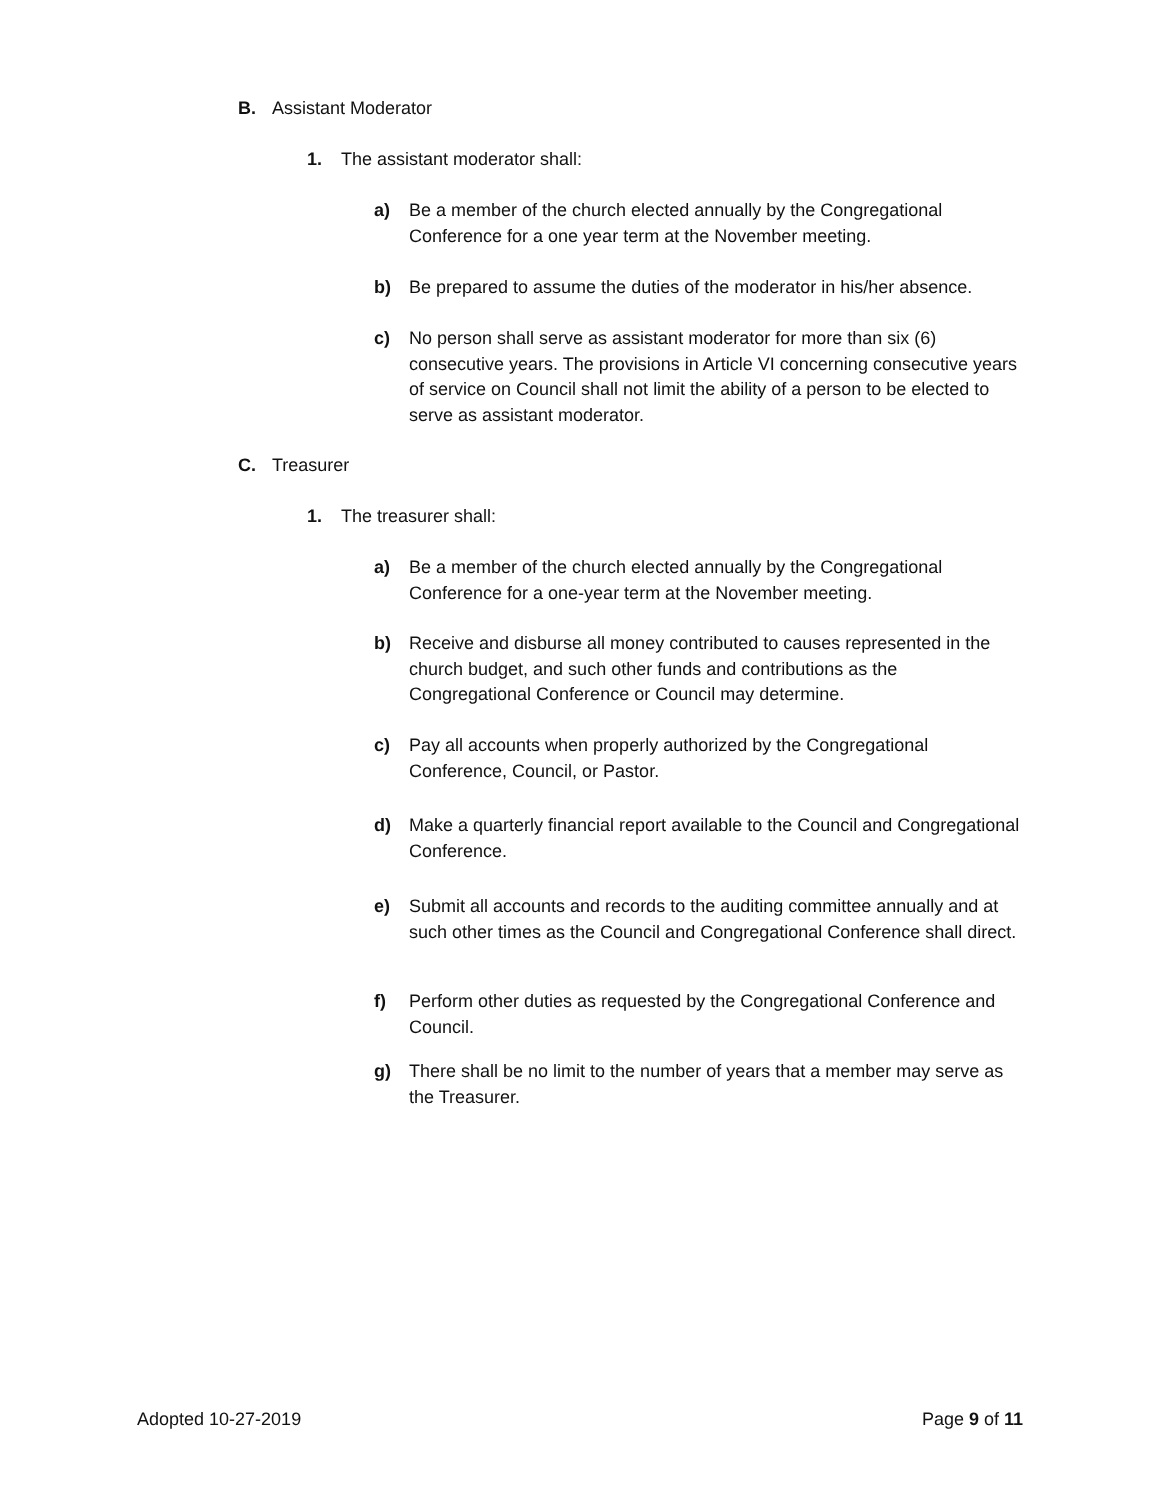B. Assistant Moderator
1. The assistant moderator shall:
a) Be a member of the church elected annually by the Congregational Conference for a one year term at the November meeting.
b) Be prepared to assume the duties of the moderator in his/her absence.
c) No person shall serve as assistant moderator for more than six (6) consecutive years. The provisions in Article VI concerning consecutive years of service on Council shall not limit the ability of a person to be elected to serve as assistant moderator.
C. Treasurer
1. The treasurer shall:
a) Be a member of the church elected annually by the Congregational Conference for a one-year term at the November meeting.
b) Receive and disburse all money contributed to causes represented in the church budget, and such other funds and contributions as the Congregational Conference or Council may determine.
c) Pay all accounts when properly authorized by the Congregational Conference, Council, or Pastor.
d) Make a quarterly financial report available to the Council and Congregational Conference.
e) Submit all accounts and records to the auditing committee annually and at such other times as the Council and Congregational Conference shall direct.
f) Perform other duties as requested by the Congregational Conference and Council.
g) There shall be no limit to the number of years that a member may serve as the Treasurer.
Adopted 10-27-2019 Page 9 of 11